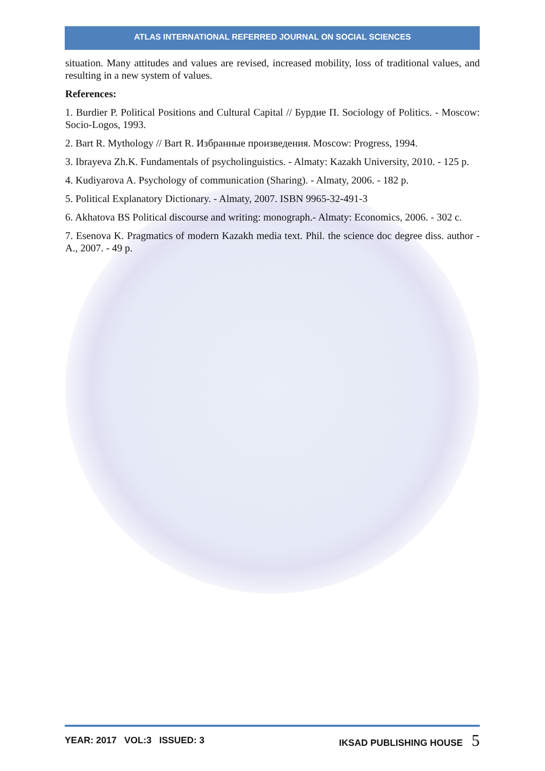ATLAS INTERNATIONAL REFERRED JOURNAL ON SOCIAL SCIENCES
situation. Many attitudes and values are revised, increased mobility, loss of traditional values, and resulting in a new system of values.
References:
1. Burdier P. Political Positions and Cultural Capital // Бурдие П. Sociology of Politics. - Moscow: Socio-Logos, 1993.
2. Bart R. Mythology // Bart R. Избранные произведения. Moscow: Progress, 1994.
3. Ibrayeva Zh.K. Fundamentals of psycholinguistics. - Almaty: Kazakh University, 2010. - 125 p.
4. Kudiyarova A. Psychology of communication (Sharing). - Almaty, 2006. - 182 p.
5. Political Explanatory Dictionary. - Almaty, 2007. ISBN 9965-32-491-3
6. Akhatova BS Political discourse and writing: monograph.- Almaty: Economics, 2006. - 302 c.
7. Esenova K. Pragmatics of modern Kazakh media text. Phil. the science doc degree diss. author - A., 2007. - 49 p.
YEAR: 2017 VOL:3 ISSUED: 3 IKSAD PUBLISHING HOUSE 5